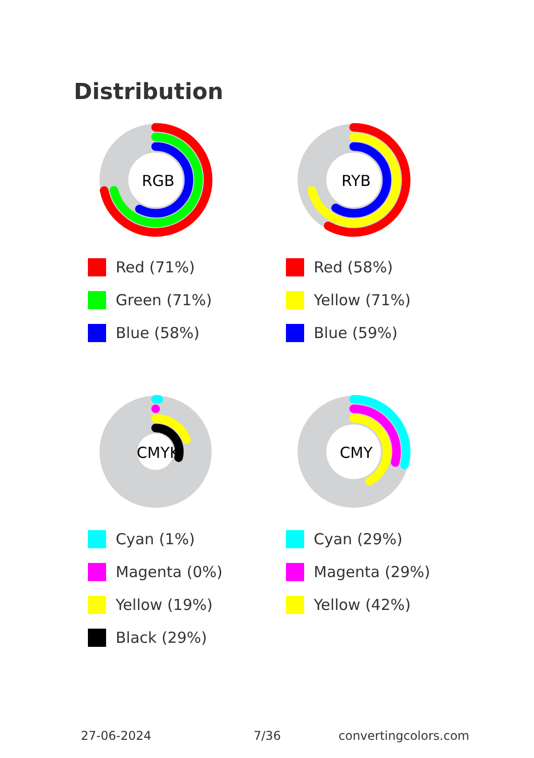Distribution
RGB
Red (71%)
Green (71%)
Blue (58%)
RYB
Red (58%)
Yellow (71%)
Blue (59%)
CMYK
Cyan (1%)
Magenta (0%)
Yellow (19%)
Black (29%)
CMY
Cyan (29%)
Magenta (29%)
Yellow (42%)
27-06-2024 7/36 convertingcolors.com